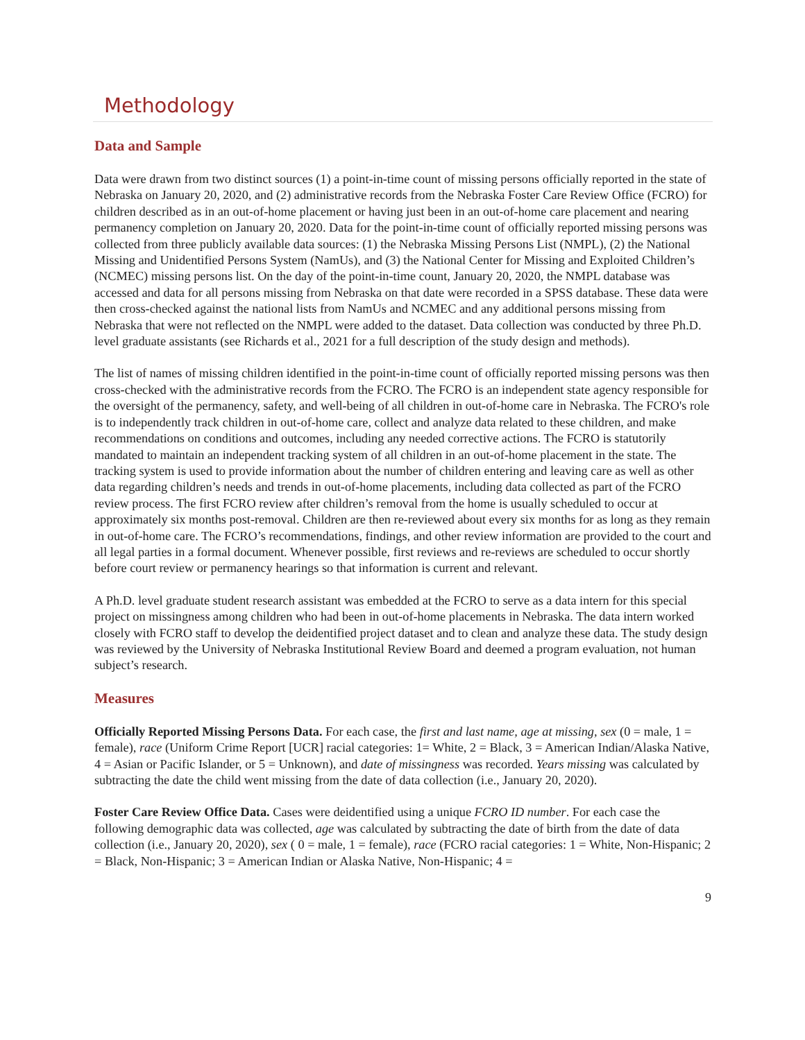Methodology
Data and Sample
Data were drawn from two distinct sources (1) a point-in-time count of missing persons officially reported in the state of Nebraska on January 20, 2020, and (2) administrative records from the Nebraska Foster Care Review Office (FCRO) for children described as in an out-of-home placement or having just been in an out-of-home care placement and nearing permanency completion on January 20, 2020. Data for the point-in-time count of officially reported missing persons was collected from three publicly available data sources: (1) the Nebraska Missing Persons List (NMPL), (2) the National Missing and Unidentified Persons System (NamUs), and (3) the National Center for Missing and Exploited Children’s (NCMEC) missing persons list. On the day of the point-in-time count, January 20, 2020, the NMPL database was accessed and data for all persons missing from Nebraska on that date were recorded in a SPSS database. These data were then cross-checked against the national lists from NamUs and NCMEC and any additional persons missing from Nebraska that were not reflected on the NMPL were added to the dataset. Data collection was conducted by three Ph.D. level graduate assistants (see Richards et al., 2021 for a full description of the study design and methods).
The list of names of missing children identified in the point-in-time count of officially reported missing persons was then cross-checked with the administrative records from the FCRO. The FCRO is an independent state agency responsible for the oversight of the permanency, safety, and well-being of all children in out-of-home care in Nebraska. The FCRO's role is to independently track children in out-of-home care, collect and analyze data related to these children, and make recommendations on conditions and outcomes, including any needed corrective actions. The FCRO is statutorily mandated to maintain an independent tracking system of all children in an out-of-home placement in the state. The tracking system is used to provide information about the number of children entering and leaving care as well as other data regarding children’s needs and trends in out-of-home placements, including data collected as part of the FCRO review process. The first FCRO review after children’s removal from the home is usually scheduled to occur at approximately six months post-removal. Children are then re-reviewed about every six months for as long as they remain in out-of-home care. The FCRO’s recommendations, findings, and other review information are provided to the court and all legal parties in a formal document. Whenever possible, first reviews and re-reviews are scheduled to occur shortly before court review or permanency hearings so that information is current and relevant.
A Ph.D. level graduate student research assistant was embedded at the FCRO to serve as a data intern for this special project on missingness among children who had been in out-of-home placements in Nebraska. The data intern worked closely with FCRO staff to develop the deidentified project dataset and to clean and analyze these data. The study design was reviewed by the University of Nebraska Institutional Review Board and deemed a program evaluation, not human subject’s research.
Measures
Officially Reported Missing Persons Data. For each case, the first and last name, age at missing, sex (0 = male, 1 = female), race (Uniform Crime Report [UCR] racial categories: 1= White, 2 = Black, 3 = American Indian/Alaska Native, 4 = Asian or Pacific Islander, or 5 = Unknown), and date of missingness was recorded. Years missing was calculated by subtracting the date the child went missing from the date of data collection (i.e., January 20, 2020).
Foster Care Review Office Data. Cases were deidentified using a unique FCRO ID number. For each case the following demographic data was collected, age was calculated by subtracting the date of birth from the date of data collection (i.e., January 20, 2020), sex ( 0 = male, 1 = female), race (FCRO racial categories: 1 = White, Non-Hispanic; 2 = Black, Non-Hispanic; 3 = American Indian or Alaska Native, Non-Hispanic; 4 =
9